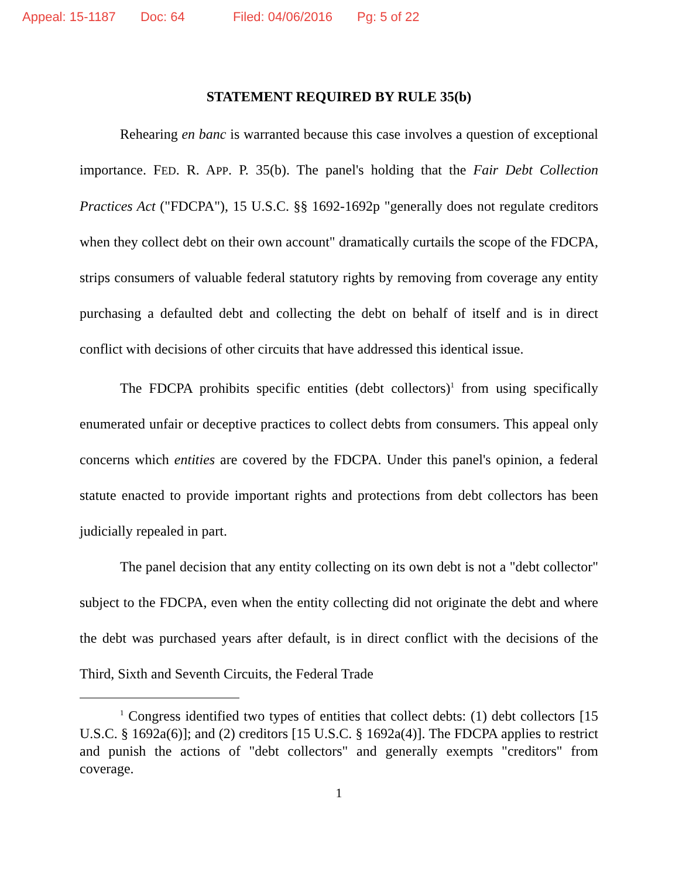Appeal: 15-1187 Doc: 64 Filed: 04/06/2016 Pg: 5 of 22
STATEMENT REQUIRED BY RULE 35(b)
Rehearing en banc is warranted because this case involves a question of exceptional importance. FED. R. APP. P. 35(b). The panel's holding that the Fair Debt Collection Practices Act ("FDCPA"), 15 U.S.C. §§ 1692-1692p "generally does not regulate creditors when they collect debt on their own account" dramatically curtails the scope of the FDCPA, strips consumers of valuable federal statutory rights by removing from coverage any entity purchasing a defaulted debt and collecting the debt on behalf of itself and is in direct conflict with decisions of other circuits that have addressed this identical issue.
The FDCPA prohibits specific entities (debt collectors)<sup>1</sup> from using specifically enumerated unfair or deceptive practices to collect debts from consumers. This appeal only concerns which entities are covered by the FDCPA. Under this panel's opinion, a federal statute enacted to provide important rights and protections from debt collectors has been judicially repealed in part.
The panel decision that any entity collecting on its own debt is not a "debt collector" subject to the FDCPA, even when the entity collecting did not originate the debt and where the debt was purchased years after default, is in direct conflict with the decisions of the Third, Sixth and Seventh Circuits, the Federal Trade
<sup>1</sup> Congress identified two types of entities that collect debts: (1) debt collectors [15 U.S.C. § 1692a(6)]; and (2) creditors [15 U.S.C. § 1692a(4)]. The FDCPA applies to restrict and punish the actions of "debt collectors" and generally exempts "creditors" from coverage.
1